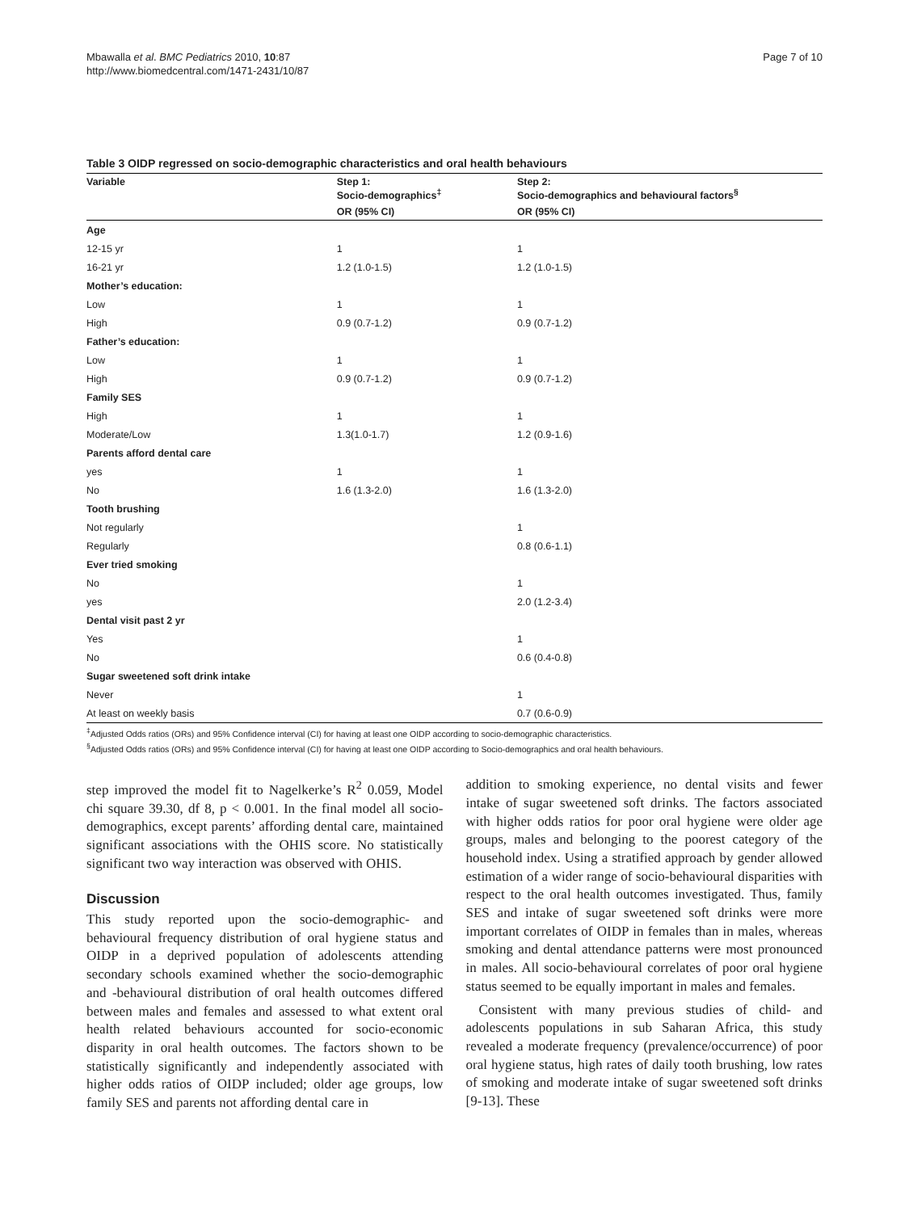Mbawalla et al. BMC Pediatrics 2010, 10:87
http://www.biomedcentral.com/1471-2431/10/87
Page 7 of 10
Table 3 OIDP regressed on socio-demographic characteristics and oral health behaviours
| Variable | Step 1: Socio-demographics<sup>‡</sup> | Step 2: Socio-demographics and behavioural factors<sup>§</sup> |
| --- | --- | --- |
| | OR (95% CI) | OR (95% CI) |
| Age | | |
| 12-15 yr | 1 | 1 |
| 16-21 yr | 1.2 (1.0-1.5) | 1.2 (1.0-1.5) |
| Mother’s education: | | |
| Low | 1 | 1 |
| High | 0.9 (0.7-1.2) | 0.9 (0.7-1.2) |
| Father’s education: | | |
| Low | 1 | 1 |
| High | 0.9 (0.7-1.2) | 0.9 (0.7-1.2) |
| Family SES | | |
| High | 1 | 1 |
| Moderate/Low | 1.3(1.0-1.7) | 1.2 (0.9-1.6) |
| Parents afford dental care | | |
| yes | 1 | 1 |
| No | 1.6 (1.3-2.0) | 1.6 (1.3-2.0) |
| Tooth brushing | | |
| Not regularly | | 1 |
| Regularly | | 0.8 (0.6-1.1) |
| Ever tried smoking | | |
| No | | 1 |
| yes | | 2.0 (1.2-3.4) |
| Dental visit past 2 yr | | |
| Yes | | 1 |
| No | | 0.6 (0.4-0.8) |
| Sugar sweetened soft drink intake | | |
| Never | | 1 |
| At least on weekly basis | | 0.7 (0.6-0.9) |
<sup>‡</sup> Adjusted Odds ratios (ORs) and 95% Confidence interval (CI) for having at least one OIDP according to socio-demographic characteristics.
<sup>§</sup> Adjusted Odds ratios (ORs) and 95% Confidence interval (CI) for having at least one OIDP according to Socio-demographics and oral health behaviours.
step improved the model fit to Nagelkerke’s R<sup>2</sup> 0.059, Model chi square 39.30, df 8, p < 0.001. In the final model all socio-demographics, except parents’ affording dental care, maintained significant associations with the OHIS score. No statistically significant two way interaction was observed with OHIS.
Discussion
This study reported upon the socio-demographic- and behavioural frequency distribution of oral hygiene status and OIDP in a deprived population of adolescents attending secondary schools examined whether the socio-demographic and -behavioural distribution of oral health outcomes differed between males and females and assessed to what extent oral health related behaviours accounted for socio-economic disparity in oral health outcomes. The factors shown to be statistically significantly and independently associated with higher odds ratios of OIDP included; older age groups, low family SES and parents not affording dental care in
addition to smoking experience, no dental visits and fewer intake of sugar sweetened soft drinks. The factors associated with higher odds ratios for poor oral hygiene were older age groups, males and belonging to the poorest category of the household index. Using a stratified approach by gender allowed estimation of a wider range of socio-behavioural disparities with respect to the oral health outcomes investigated. Thus, family SES and intake of sugar sweetened soft drinks were more important correlates of OIDP in females than in males, whereas smoking and dental attendance patterns were most pronounced in males. All socio-behavioural correlates of poor oral hygiene status seemed to be equally important in males and females.
Consistent with many previous studies of child- and adolescents populations in sub Saharan Africa, this study revealed a moderate frequency (prevalence/occurrence) of poor oral hygiene status, high rates of daily tooth brushing, low rates of smoking and moderate intake of sugar sweetened soft drinks [9-13]. These